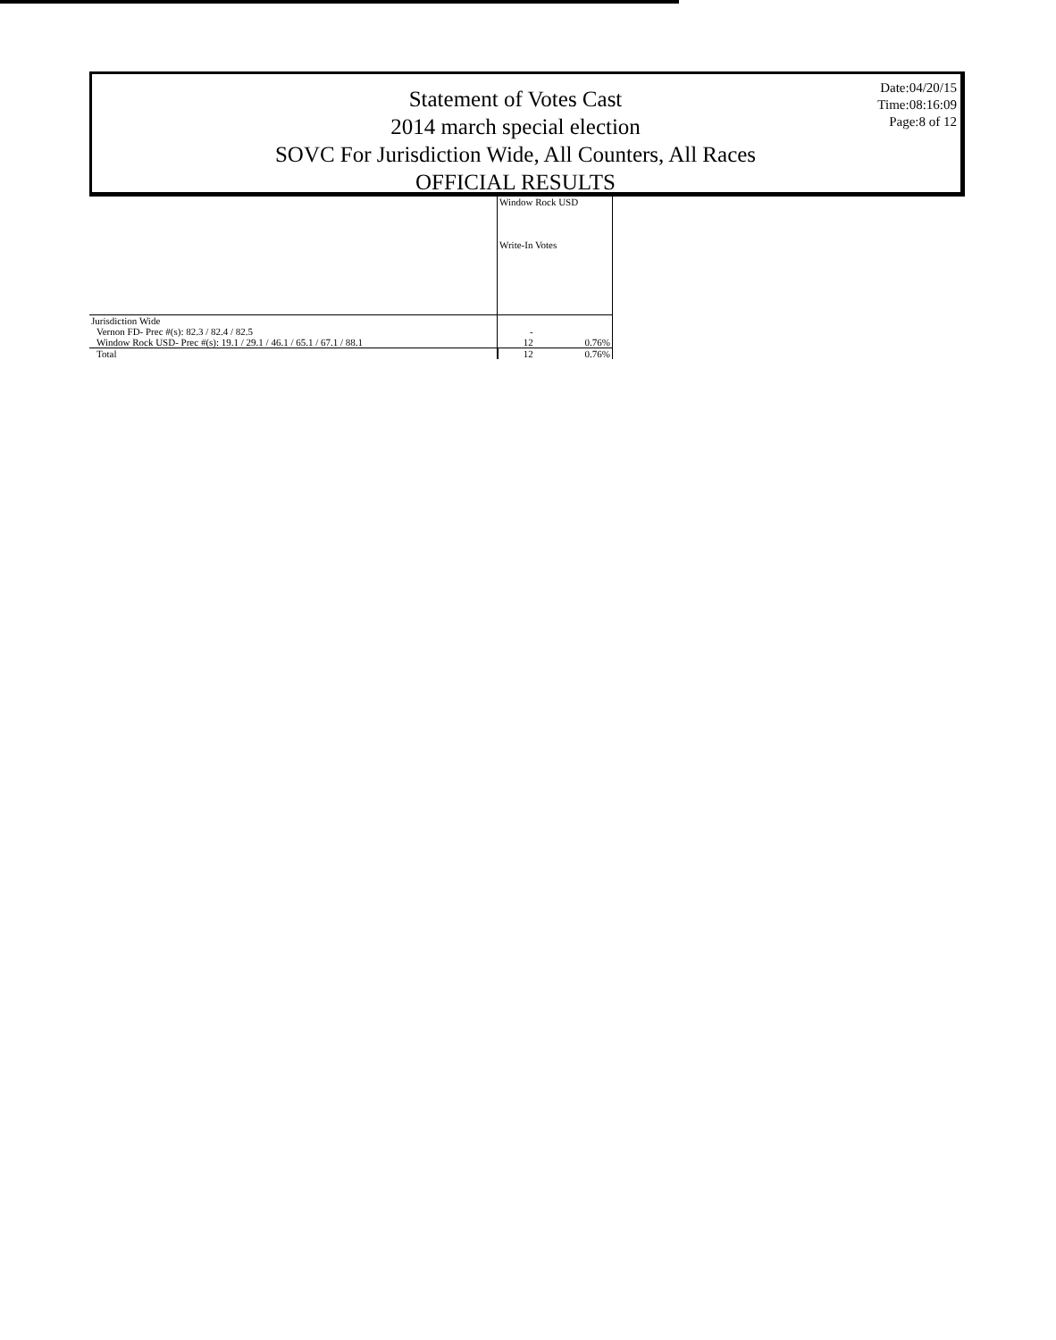Statement of Votes Cast
2014 march special election
SOVC For Jurisdiction Wide, All Counters, All Races
OFFICIAL RESULTS
Date:04/20/15
Time:08:16:09
Page:8 of 12
| | Window Rock USD Write-In Votes | |
| --- | --- | --- |
| Jurisdiction Wide | | |
| Vernon FD- Prec #(s): 82.3 / 82.4 / 82.5 | - | |
| Window Rock USD- Prec #(s): 19.1 / 29.1 / 46.1 / 65.1 / 67.1 / 88.1 | 12 | 0.76% |
| Total | 12 | 0.76% |